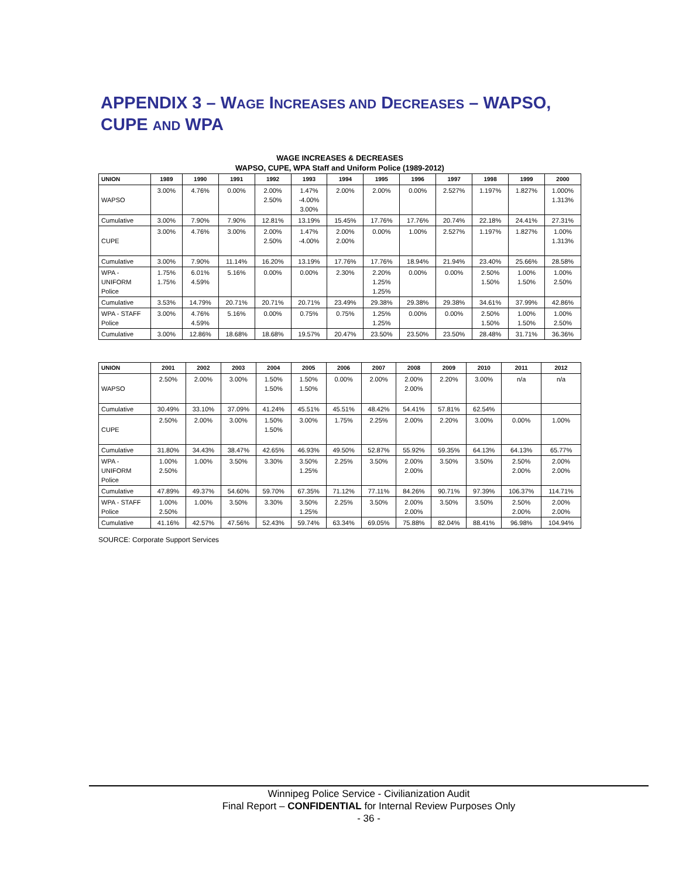APPENDIX 3 – WAGE INCREASES AND DECREASES – WAPSO, CUPE AND WPA
WAGE INCREASES & DECREASES
WAPSO, CUPE, WPA Staff and Uniform Police (1989-2012)
| UNION | 1989 | 1990 | 1991 | 1992 | 1993 | 1994 | 1995 | 1996 | 1997 | 1998 | 1999 | 2000 |
| --- | --- | --- | --- | --- | --- | --- | --- | --- | --- | --- | --- | --- |
| WAPSO | 3.00% | 4.76% | 0.00% | 2.00% 2.50% | 1.47% -4.00% 3.00% | 2.00% | 2.00% | 0.00% | 2.527% | 1.197% | 1.827% | 1.000% 1.313% |
| Cumulative | 3.00% | 7.90% | 7.90% | 12.81% | 13.19% | 15.45% | 17.76% | 17.76% | 20.74% | 22.18% | 24.41% | 27.31% |
| CUPE | 3.00% | 4.76% | 3.00% | 2.00% 2.50% | 1.47% -4.00% | 2.00% 2.00% | 0.00% | 1.00% | 2.527% | 1.197% | 1.827% | 1.00% 1.313% |
| Cumulative | 3.00% | 7.90% | 11.14% | 16.20% | 13.19% | 17.76% | 17.76% | 18.94% | 21.94% | 23.40% | 25.66% | 28.58% |
| WPA - UNIFORM Police | 1.75% 1.75% | 6.01% 4.59% | 5.16% | 0.00% | 0.00% | 2.30% | 2.20% 1.25% 1.25% | 0.00% | 0.00% | 2.50% 1.50% | 1.00% 1.50% | 1.00% 2.50% |
| Cumulative | 3.53% | 14.79% | 20.71% | 20.71% | 20.71% | 23.49% | 29.38% | 29.38% | 29.38% | 34.61% | 37.99% | 42.86% |
| WPA - STAFF Police | 3.00% | 4.76% 4.59% | 5.16% | 0.00% | 0.75% | 0.75% | 1.25% 1.25% | 0.00% | 0.00% | 2.50% 1.50% | 1.00% 1.50% | 1.00% 2.50% |
| Cumulative | 3.00% | 12.86% | 18.68% | 18.68% | 19.57% | 20.47% | 23.50% | 23.50% | 23.50% | 28.48% | 31.71% | 36.36% |
| UNION | 2001 | 2002 | 2003 | 2004 | 2005 | 2006 | 2007 | 2008 | 2009 | 2010 | 2011 | 2012 |
| --- | --- | --- | --- | --- | --- | --- | --- | --- | --- | --- | --- | --- |
| WAPSO | 2.50% | 2.00% | 3.00% | 1.50% 1.50% | 1.50% 1.50% | 0.00% | 2.00% | 2.00% 2.00% | 2.20% | 3.00% | n/a | n/a |
| Cumulative | 30.49% | 33.10% | 37.09% | 41.24% | 45.51% | 45.51% | 48.42% | 54.41% | 57.81% | 62.54% | | |
| CUPE | 2.50% | 2.00% | 3.00% | 1.50% 1.50% | 3.00% | 1.75% | 2.25% | 2.00% | 2.20% | 3.00% | 0.00% | 1.00% |
| Cumulative | 31.80% | 34.43% | 38.47% | 42.65% | 46.93% | 49.50% | 52.87% | 55.92% | 59.35% | 64.13% | 64.13% | 65.77% |
| WPA - UNIFORM Police | 1.00% 2.50% | 1.00% | 3.50% | 3.30% | 3.50% 1.25% | 2.25% | 3.50% | 2.00% 2.00% | 3.50% | 3.50% | 2.50% 2.00% | 2.00% 2.00% |
| Cumulative | 47.89% | 49.37% | 54.60% | 59.70% | 67.35% | 71.12% | 77.11% | 84.26% | 90.71% | 97.39% | 106.37% | 114.71% |
| WPA - STAFF Police | 1.00% 2.50% | 1.00% | 3.50% | 3.30% | 3.50% 1.25% | 2.25% | 3.50% | 2.00% 2.00% | 3.50% | 3.50% | 2.50% 2.00% | 2.00% 2.00% |
| Cumulative | 41.16% | 42.57% | 47.56% | 52.43% | 59.74% | 63.34% | 69.05% | 75.88% | 82.04% | 88.41% | 96.98% | 104.94% |
SOURCE: Corporate Support Services
Winnipeg Police Service - Civilianization Audit
Final Report – CONFIDENTIAL for Internal Review Purposes Only
- 36 -